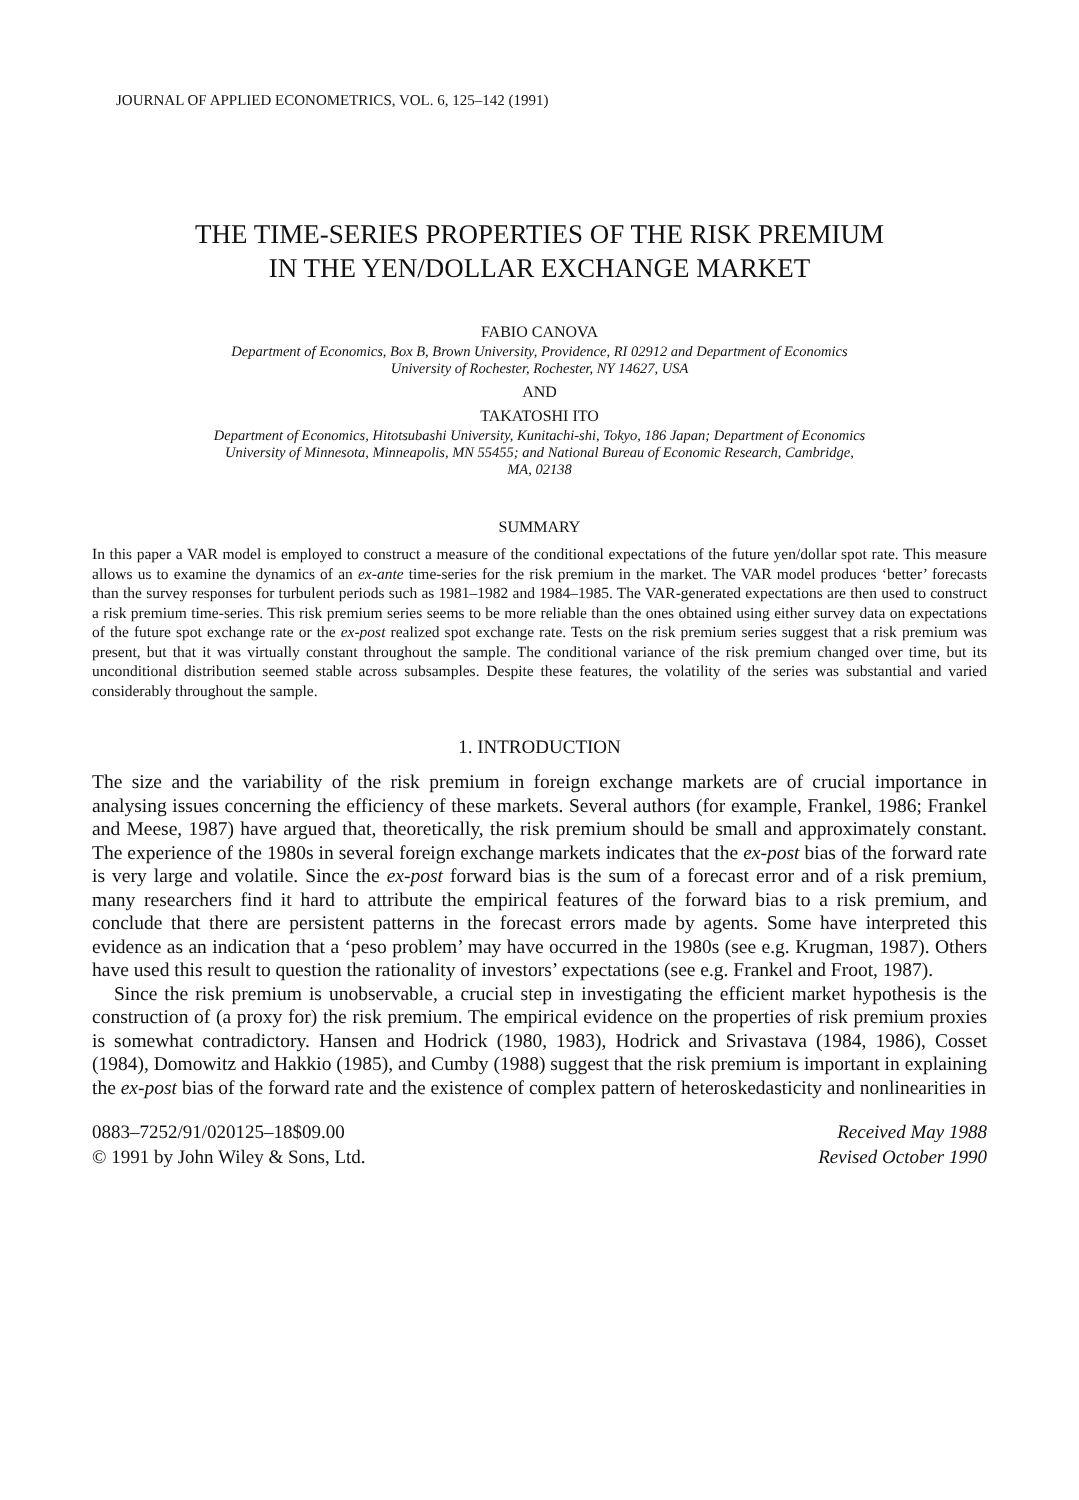JOURNAL OF APPLIED ECONOMETRICS, VOL. 6, 125–142 (1991)
THE TIME-SERIES PROPERTIES OF THE RISK PREMIUM
IN THE YEN/DOLLAR EXCHANGE MARKET
FABIO CANOVA
Department of Economics, Box B, Brown University, Providence, RI 02912 and Department of Economics
University of Rochester, Rochester, NY 14627, USA
AND
TAKATOSHI ITO
Department of Economics, Hitotsubashi University, Kunitachi-shi, Tokyo, 186 Japan; Department of Economics
University of Minnesota, Minneapolis, MN 55455; and National Bureau of Economic Research, Cambridge,
MA, 02138
SUMMARY
In this paper a VAR model is employed to construct a measure of the conditional expectations of the future yen/dollar spot rate. This measure allows us to examine the dynamics of an ex-ante time-series for the risk premium in the market. The VAR model produces ‘better’ forecasts than the survey responses for turbulent periods such as 1981–1982 and 1984–1985. The VAR-generated expectations are then used to construct a risk premium time-series. This risk premium series seems to be more reliable than the ones obtained using either survey data on expectations of the future spot exchange rate or the ex-post realized spot exchange rate. Tests on the risk premium series suggest that a risk premium was present, but that it was virtually constant throughout the sample. The conditional variance of the risk premium changed over time, but its unconditional distribution seemed stable across subsamples. Despite these features, the volatility of the series was substantial and varied considerably throughout the sample.
1. INTRODUCTION
The size and the variability of the risk premium in foreign exchange markets are of crucial importance in analysing issues concerning the efficiency of these markets. Several authors (for example, Frankel, 1986; Frankel and Meese, 1987) have argued that, theoretically, the risk premium should be small and approximately constant. The experience of the 1980s in several foreign exchange markets indicates that the ex-post bias of the forward rate is very large and volatile. Since the ex-post forward bias is the sum of a forecast error and of a risk premium, many researchers find it hard to attribute the empirical features of the forward bias to a risk premium, and conclude that there are persistent patterns in the forecast errors made by agents. Some have interpreted this evidence as an indication that a ‘peso problem’ may have occurred in the 1980s (see e.g. Krugman, 1987). Others have used this result to question the rationality of investors’ expectations (see e.g. Frankel and Froot, 1987).
Since the risk premium is unobservable, a crucial step in investigating the efficient market hypothesis is the construction of (a proxy for) the risk premium. The empirical evidence on the properties of risk premium proxies is somewhat contradictory. Hansen and Hodrick (1980, 1983), Hodrick and Srivastava (1984, 1986), Cosset (1984), Domowitz and Hakkio (1985), and Cumby (1988) suggest that the risk premium is important in explaining the ex-post bias of the forward rate and the existence of complex pattern of heteroskedasticity and nonlinearities in
0883–7252/91/020125–18$09.00
© 1991 by John Wiley & Sons, Ltd.
Received May 1988
Revised October 1990